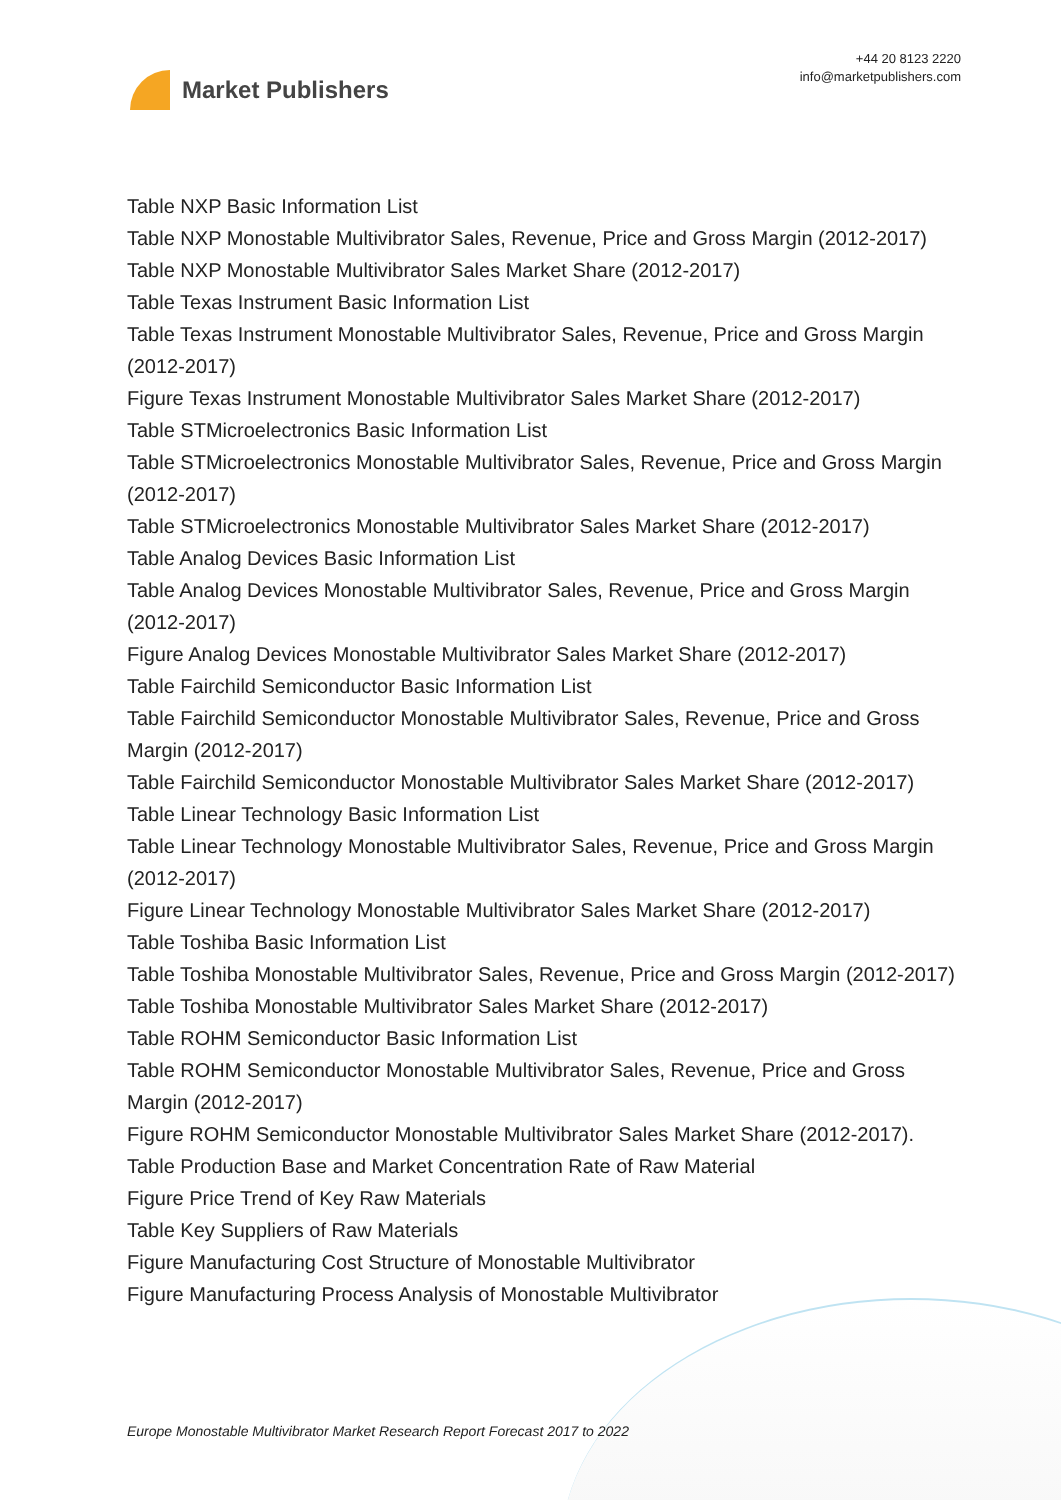Market Publishers
+44 20 8123 2220
info@marketpublishers.com
Table NXP Basic Information List
Table NXP Monostable Multivibrator Sales, Revenue, Price and Gross Margin (2012-2017)
Table NXP Monostable Multivibrator Sales Market Share (2012-2017)
Table Texas Instrument Basic Information List
Table Texas Instrument Monostable Multivibrator Sales, Revenue, Price and Gross Margin (2012-2017)
Figure Texas Instrument Monostable Multivibrator Sales Market Share (2012-2017)
Table STMicroelectronics Basic Information List
Table STMicroelectronics Monostable Multivibrator Sales, Revenue, Price and Gross Margin (2012-2017)
Table STMicroelectronics Monostable Multivibrator Sales Market Share (2012-2017)
Table Analog Devices Basic Information List
Table Analog Devices Monostable Multivibrator Sales, Revenue, Price and Gross Margin (2012-2017)
Figure Analog Devices Monostable Multivibrator Sales Market Share (2012-2017)
Table Fairchild Semiconductor Basic Information List
Table Fairchild Semiconductor Monostable Multivibrator Sales, Revenue, Price and Gross Margin (2012-2017)
Table Fairchild Semiconductor Monostable Multivibrator Sales Market Share (2012-2017)
Table Linear Technology Basic Information List
Table Linear Technology Monostable Multivibrator Sales, Revenue, Price and Gross Margin (2012-2017)
Figure Linear Technology Monostable Multivibrator Sales Market Share (2012-2017)
Table Toshiba Basic Information List
Table Toshiba Monostable Multivibrator Sales, Revenue, Price and Gross Margin (2012-2017)
Table Toshiba Monostable Multivibrator Sales Market Share (2012-2017)
Table ROHM Semiconductor Basic Information List
Table ROHM Semiconductor Monostable Multivibrator Sales, Revenue, Price and Gross Margin (2012-2017)
Figure ROHM Semiconductor Monostable Multivibrator Sales Market Share (2012-2017).
Table Production Base and Market Concentration Rate of Raw Material
Figure Price Trend of Key Raw Materials
Table Key Suppliers of Raw Materials
Figure Manufacturing Cost Structure of Monostable Multivibrator
Figure Manufacturing Process Analysis of Monostable Multivibrator
Europe Monostable Multivibrator Market Research Report Forecast 2017 to 2022